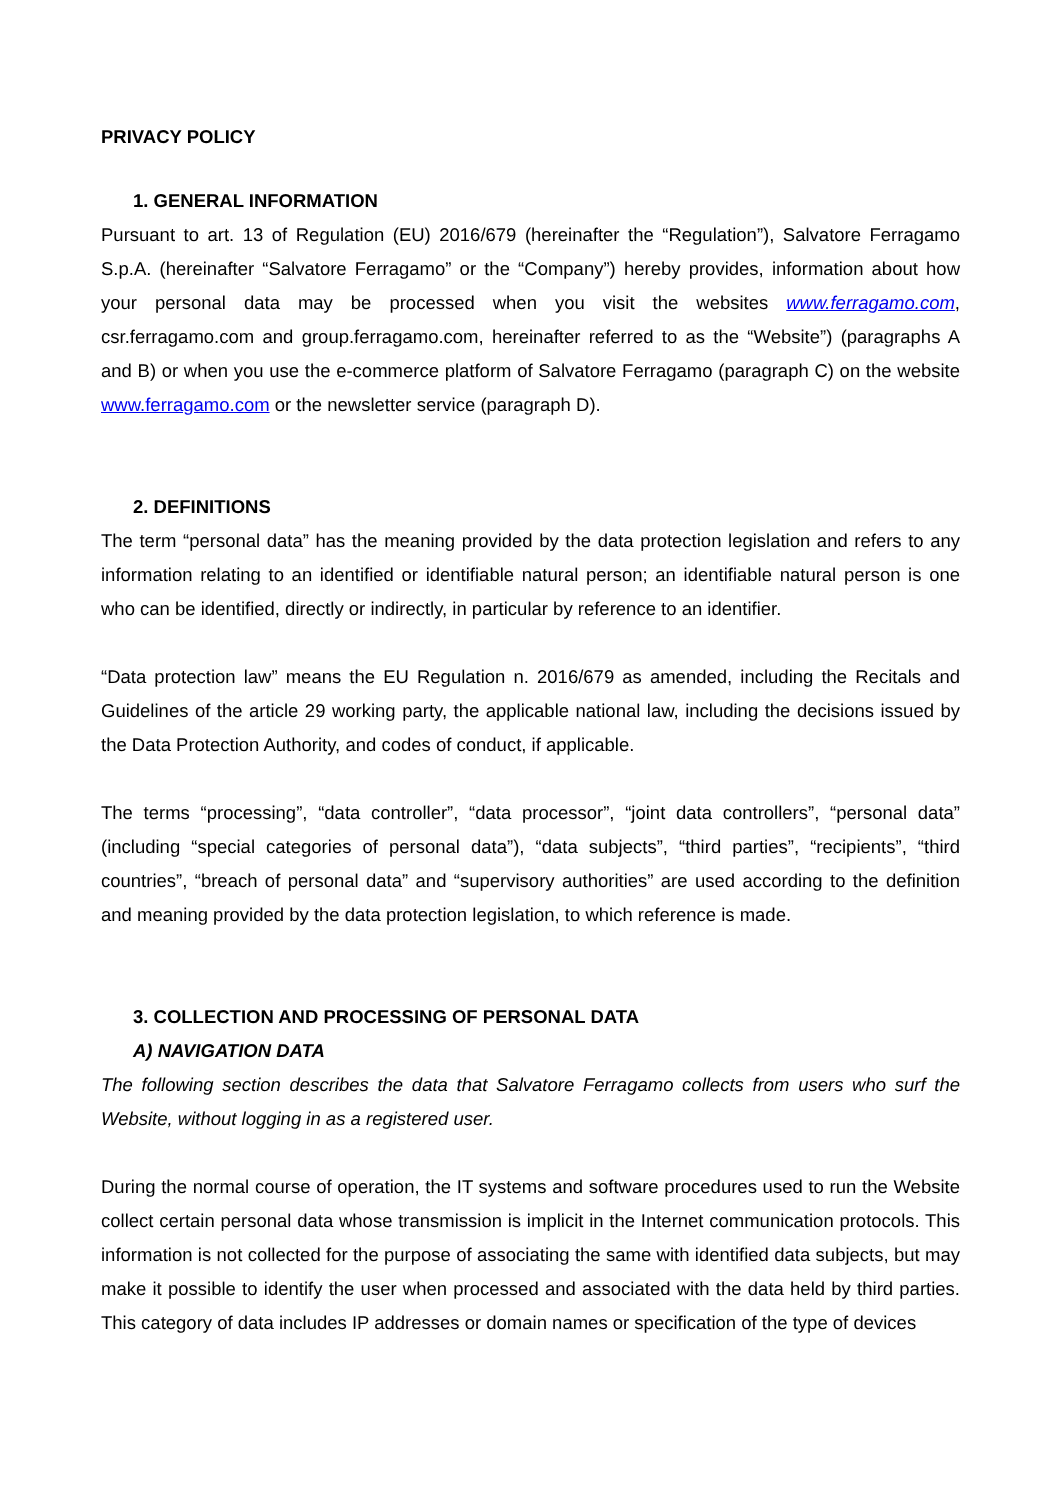PRIVACY POLICY
1. GENERAL INFORMATION
Pursuant to art. 13 of Regulation (EU) 2016/679 (hereinafter the “Regulation”), Salvatore Ferragamo S.p.A. (hereinafter “Salvatore Ferragamo” or the “Company”) hereby provides, information about how your personal data may be processed when you visit the websites www.ferragamo.com, csr.ferragamo.com and group.ferragamo.com, hereinafter referred to as the “Website”) (paragraphs A and B) or when you use the e-commerce platform of Salvatore Ferragamo (paragraph C) on the website www.ferragamo.com or the newsletter service (paragraph D).
2. DEFINITIONS
The term “personal data” has the meaning provided by the data protection legislation and refers to any information relating to an identified or identifiable natural person; an identifiable natural person is one who can be identified, directly or indirectly, in particular by reference to an identifier.
“Data protection law” means the EU Regulation n. 2016/679 as amended, including the Recitals and Guidelines of the article 29 working party, the applicable national law, including the decisions issued by the Data Protection Authority, and codes of conduct, if applicable.
The terms “processing”, “data controller”, “data processor”, “joint data controllers”, “personal data” (including “special categories of personal data”), “data subjects”, “third parties”, “recipients”, “third countries”, “breach of personal data” and “supervisory authorities” are used according to the definition and meaning provided by the data protection legislation, to which reference is made.
3. COLLECTION AND PROCESSING OF PERSONAL DATA
A) NAVIGATION DATA
The following section describes the data that Salvatore Ferragamo collects from users who surf the Website, without logging in as a registered user.
During the normal course of operation, the IT systems and software procedures used to run the Website collect certain personal data whose transmission is implicit in the Internet communication protocols. This information is not collected for the purpose of associating the same with identified data subjects, but may make it possible to identify the user when processed and associated with the data held by third parties.
This category of data includes IP addresses or domain names or specification of the type of devices